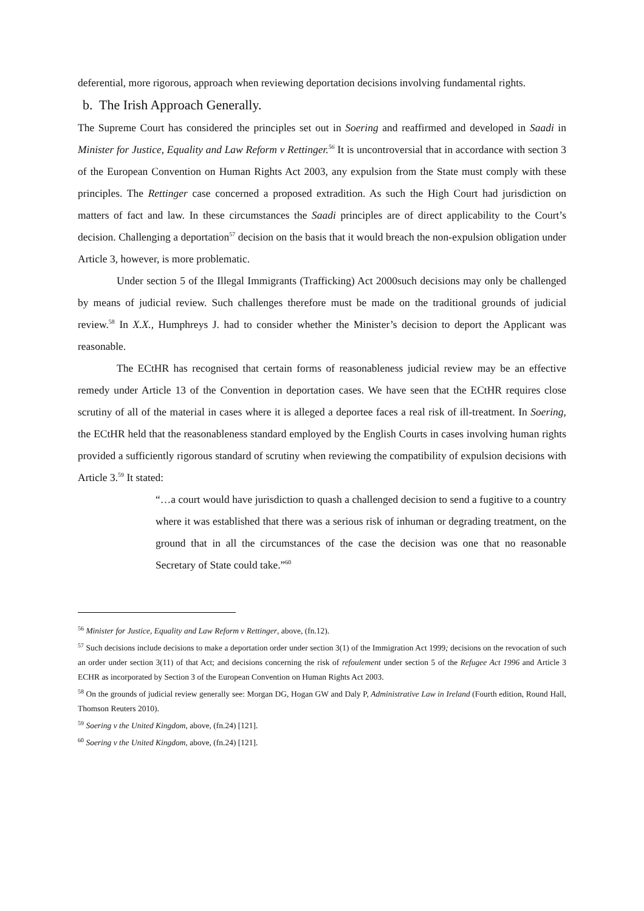deferential, more rigorous, approach when reviewing deportation decisions involving fundamental rights.
b. The Irish Approach Generally.
The Supreme Court has considered the principles set out in Soering and reaffirmed and developed in Saadi in Minister for Justice, Equality and Law Reform v Rettinger.<sup>56</sup> It is uncontroversial that in accordance with section 3 of the European Convention on Human Rights Act 2003, any expulsion from the State must comply with these principles. The Rettinger case concerned a proposed extradition. As such the High Court had jurisdiction on matters of fact and law. In these circumstances the Saadi principles are of direct applicability to the Court’s decision. Challenging a deportation<sup>57</sup> decision on the basis that it would breach the non-expulsion obligation under Article 3, however, is more problematic.
Under section 5 of the Illegal Immigrants (Trafficking) Act 2000such decisions may only be challenged by means of judicial review. Such challenges therefore must be made on the traditional grounds of judicial review.<sup>58</sup> In X.X., Humphreys J. had to consider whether the Minister’s decision to deport the Applicant was reasonable.
The ECtHR has recognised that certain forms of reasonableness judicial review may be an effective remedy under Article 13 of the Convention in deportation cases. We have seen that the ECtHR requires close scrutiny of all of the material in cases where it is alleged a deportee faces a real risk of ill-treatment. In Soering, the ECtHR held that the reasonableness standard employed by the English Courts in cases involving human rights provided a sufficiently rigorous standard of scrutiny when reviewing the compatibility of expulsion decisions with Article 3.<sup>59</sup> It stated:
“…a court would have jurisdiction to quash a challenged decision to send a fugitive to a country where it was established that there was a serious risk of inhuman or degrading treatment, on the ground that in all the circumstances of the case the decision was one that no reasonable Secretary of State could take.”<sup>60</sup>
<sup>56</sup> Minister for Justice, Equality and Law Reform v Rettinger, above, (fn.12).
<sup>57</sup> Such decisions include decisions to make a deportation order under section 3(1) of the Immigration Act 1999; decisions on the revocation of such an order under section 3(11) of that Act; and decisions concerning the risk of refoulement under section 5 of the Refugee Act 1996 and Article 3 ECHR as incorporated by Section 3 of the European Convention on Human Rights Act 2003.
<sup>58</sup> On the grounds of judicial review generally see: Morgan DG, Hogan GW and Daly P, Administrative Law in Ireland (Fourth edition, Round Hall, Thomson Reuters 2010).
<sup>59</sup> Soering v the United Kingdom, above, (fn.24) [121].
<sup>60</sup> Soering v the United Kingdom, above, (fn.24) [121].